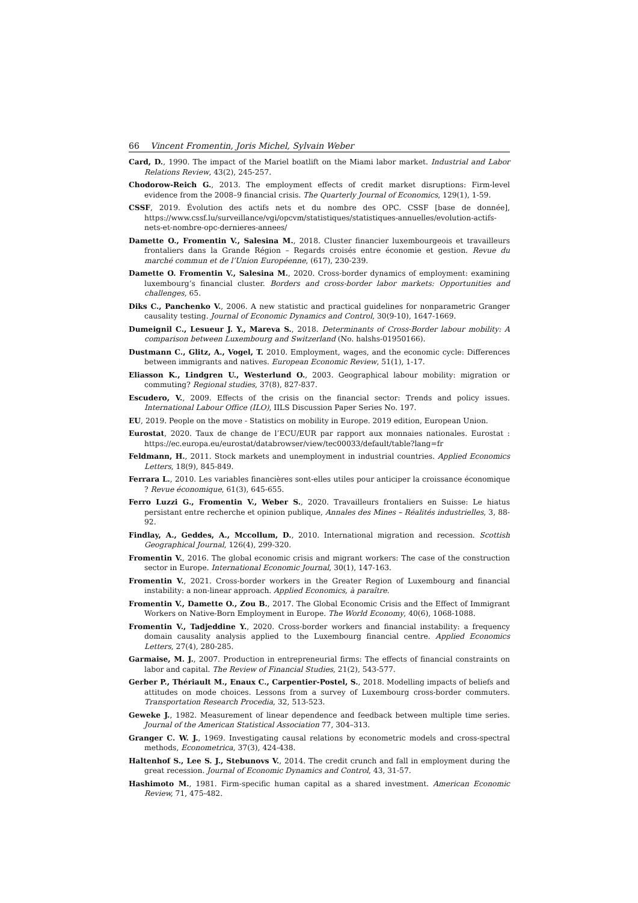66 Vincent Fromentin, Joris Michel, Sylvain Weber
Card, D., 1990. The impact of the Mariel boatlift on the Miami labor market. Industrial and Labor Relations Review, 43(2), 245-257.
Chodorow-Reich G., 2013. The employment effects of credit market disruptions: Firm-level evidence from the 2008–9 financial crisis. The Quarterly Journal of Economics, 129(1), 1-59.
CSSF, 2019. Évolution des actifs nets et du nombre des OPC. CSSF [base de donnée], https://www.cssf.lu/surveillance/vgi/opcvm/statistiques/statistiques-annuelles/evolution-actifs-nets-et-nombre-opc-dernieres-annees/
Damette O., Fromentin V., Salesina M., 2018. Cluster financier luxembourgeois et travailleurs frontaliers dans la Grande Région – Regards croisés entre économie et gestion. Revue du marché commun et de l’Union Européenne, (617), 230-239.
Damette O. Fromentin V., Salesina M., 2020. Cross-border dynamics of employment: examining luxembourg’s financial cluster. Borders and cross-border labor markets: Opportunities and challenges, 65.
Diks C., Panchenko V., 2006. A new statistic and practical guidelines for nonparametric Granger causality testing. Journal of Economic Dynamics and Control, 30(9-10), 1647-1669.
Dumeignil C., Lesueur J. Y., Mareva S., 2018. Determinants of Cross-Border labour mobility: A comparison between Luxembourg and Switzerland (No. halshs-01950166).
Dustmann C., Glitz, A., Vogel, T. 2010. Employment, wages, and the economic cycle: Differences between immigrants and natives. European Economic Review, 51(1), 1-17.
Eliasson K., Lindgren U., Westerlund O., 2003. Geographical labour mobility: migration or commuting? Regional studies, 37(8), 827-837.
Escudero, V., 2009. Effects of the crisis on the financial sector: Trends and policy issues. International Labour Office (ILO), IILS Discussion Paper Series No. 197.
EU, 2019. People on the move - Statistics on mobility in Europe. 2019 edition, European Union.
Eurostat, 2020. Taux de change de l’ECU/EUR par rapport aux monnaies nationales. Eurostat : https://ec.europa.eu/eurostat/databrowser/view/tec00033/default/table?lang=fr
Feldmann, H., 2011. Stock markets and unemployment in industrial countries. Applied Economics Letters, 18(9), 845-849.
Ferrara L., 2010. Les variables financières sont-elles utiles pour anticiper la croissance économique ? Revue économique, 61(3), 645-655.
Ferro Luzzi G., Fromentin V., Weber S., 2020. Travailleurs frontaliers en Suisse: Le hiatus persistant entre recherche et opinion publique, Annales des Mines – Réalités industrielles, 3, 88-92.
Findlay, A., Geddes, A., Mccollum, D., 2010. International migration and recession. Scottish Geographical Journal, 126(4), 299-320.
Fromentin V., 2016. The global economic crisis and migrant workers: The case of the construction sector in Europe. International Economic Journal, 30(1), 147-163.
Fromentin V., 2021. Cross-border workers in the Greater Region of Luxembourg and financial instability: a non-linear approach. Applied Economics, à paraître.
Fromentin V., Damette O., Zou B., 2017. The Global Economic Crisis and the Effect of Immigrant Workers on Native-Born Employment in Europe. The World Economy, 40(6), 1068-1088.
Fromentin V., Tadjeddine Y., 2020. Cross-border workers and financial instability: a frequency domain causality analysis applied to the Luxembourg financial centre. Applied Economics Letters, 27(4), 280-285.
Garmaise, M. J., 2007. Production in entrepreneurial firms: The effects of financial constraints on labor and capital. The Review of Financial Studies, 21(2), 543-577.
Gerber P., Thériault M., Enaux C., Carpentier-Postel, S., 2018. Modelling impacts of beliefs and attitudes on mode choices. Lessons from a survey of Luxembourg cross-border commuters. Transportation Research Procedia, 32, 513-523.
Geweke J., 1982. Measurement of linear dependence and feedback between multiple time series. Journal of the American Statistical Association 77, 304–313.
Granger C. W. J., 1969. Investigating causal relations by econometric models and cross-spectral methods, Econometrica, 37(3), 424-438.
Haltenhof S., Lee S. J., Stebunovs V., 2014. The credit crunch and fall in employment during the great recession. Journal of Economic Dynamics and Control, 43, 31-57.
Hashimoto M., 1981. Firm-specific human capital as a shared investment. American Economic Review, 71, 475-482.